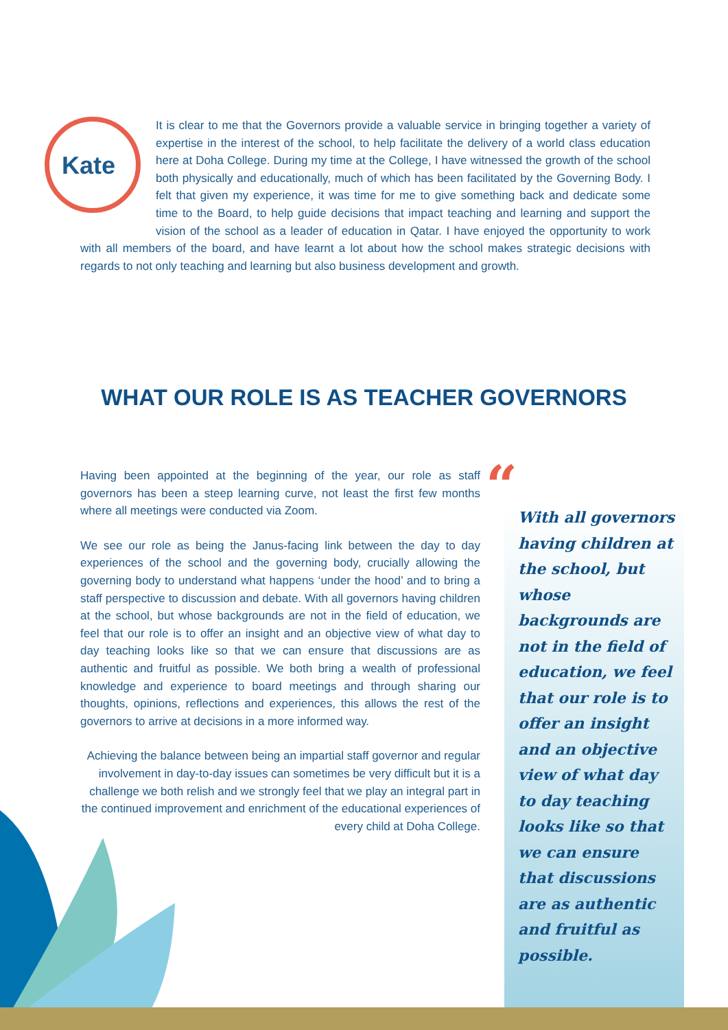Kate
It is clear to me that the Governors provide a valuable service in bringing together a variety of expertise in the interest of the school, to help facilitate the delivery of a world class education here at Doha College. During my time at the College, I have witnessed the growth of the school both physically and educationally, much of which has been facilitated by the Governing Body. I felt that given my experience, it was time for me to give something back and dedicate some time to the Board, to help guide decisions that impact teaching and learning and support the vision of the school as a leader of education in Qatar. I have enjoyed the opportunity to work with all members of the board, and have learnt a lot about how the school makes strategic decisions with regards to not only teaching and learning but also business development and growth.
WHAT OUR ROLE IS AS TEACHER GOVERNORS
Having been appointed at the beginning of the year, our role as staff governors has been a steep learning curve, not least the first few months where all meetings were conducted via Zoom.
We see our role as being the Janus-facing link between the day to day experiences of the school and the governing body, crucially allowing the governing body to understand what happens ‘under the hood’ and to bring a staff perspective to discussion and debate. With all governors having children at the school, but whose backgrounds are not in the field of education, we feel that our role is to offer an insight and an objective view of what day to day teaching looks like so that we can ensure that discussions are as authentic and fruitful as possible. We both bring a wealth of professional knowledge and experience to board meetings and through sharing our thoughts, opinions, reflections and experiences, this allows the rest of the governors to arrive at decisions in a more informed way.
Achieving the balance between being an impartial staff governor and regular involvement in day-to-day issues can sometimes be very difficult but it is a challenge we both relish and we strongly feel that we play an integral part in the continued improvement and enrichment of the educational experiences of every child at Doha College.
“
With all governors having children at the school, but whose backgrounds are not in the field of education, we feel that our role is to offer an insight and an objective view of what day to day teaching looks like so that we can ensure that discussions are as authentic and fruitful as possible.